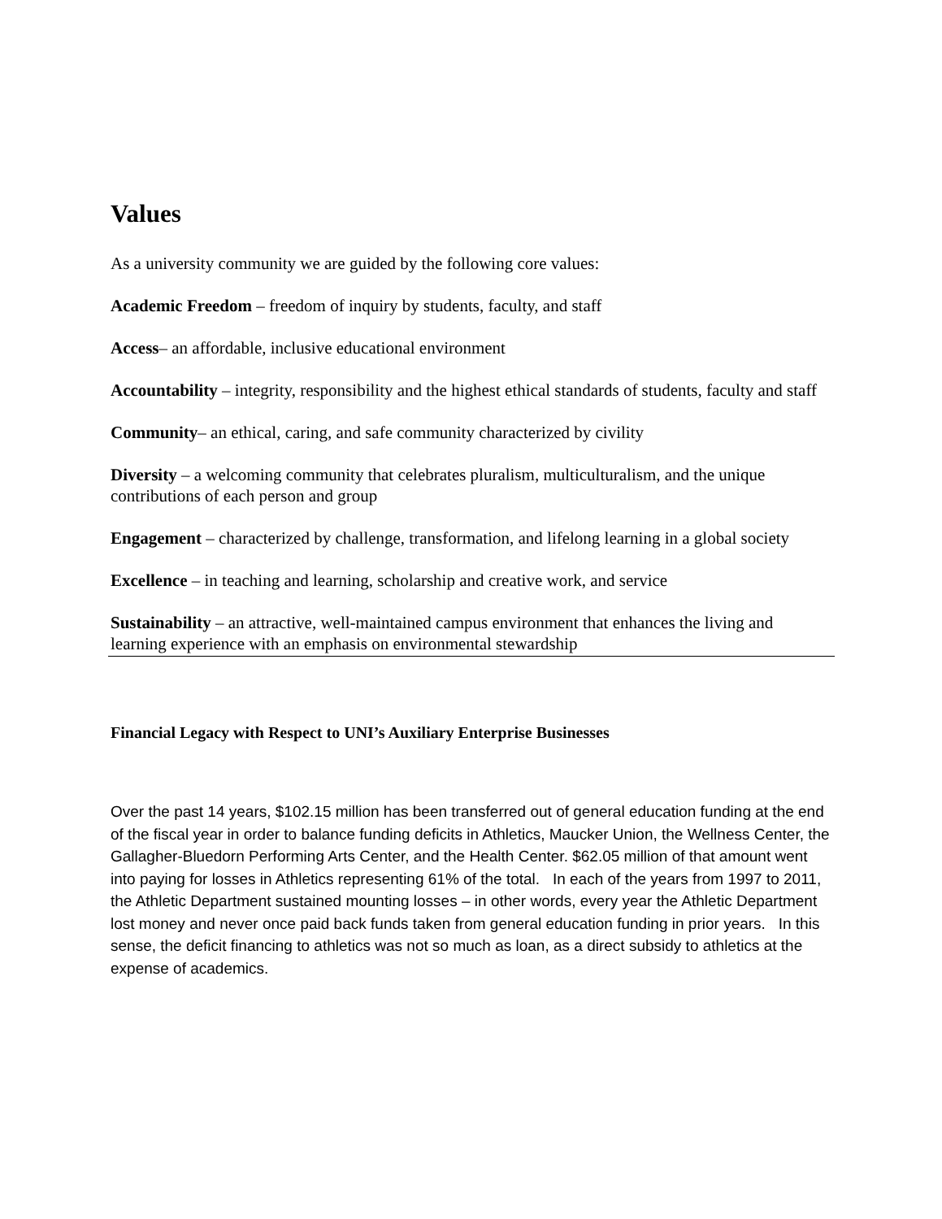Values
As a university community we are guided by the following core values:
Academic Freedom – freedom of inquiry by students, faculty, and staff
Access– an affordable, inclusive educational environment
Accountability – integrity, responsibility and the highest ethical standards of students, faculty and staff
Community– an ethical, caring, and safe community characterized by civility
Diversity – a welcoming community that celebrates pluralism, multiculturalism, and the unique contributions of each person and group
Engagement – characterized by challenge, transformation, and lifelong learning in a global society
Excellence – in teaching and learning, scholarship and creative work, and service
Sustainability – an attractive, well-maintained campus environment that enhances the living and learning experience with an emphasis on environmental stewardship
Financial Legacy with Respect to UNI’s Auxiliary Enterprise Businesses
Over the past 14 years, $102.15 million has been transferred out of general education funding at the end of the fiscal year in order to balance funding deficits in Athletics, Maucker Union, the Wellness Center, the Gallagher-Bluedorn Performing Arts Center, and the Health Center. $62.05 million of that amount went into paying for losses in Athletics representing 61% of the total. In each of the years from 1997 to 2011, the Athletic Department sustained mounting losses – in other words, every year the Athletic Department lost money and never once paid back funds taken from general education funding in prior years. In this sense, the deficit financing to athletics was not so much as loan, as a direct subsidy to athletics at the expense of academics.